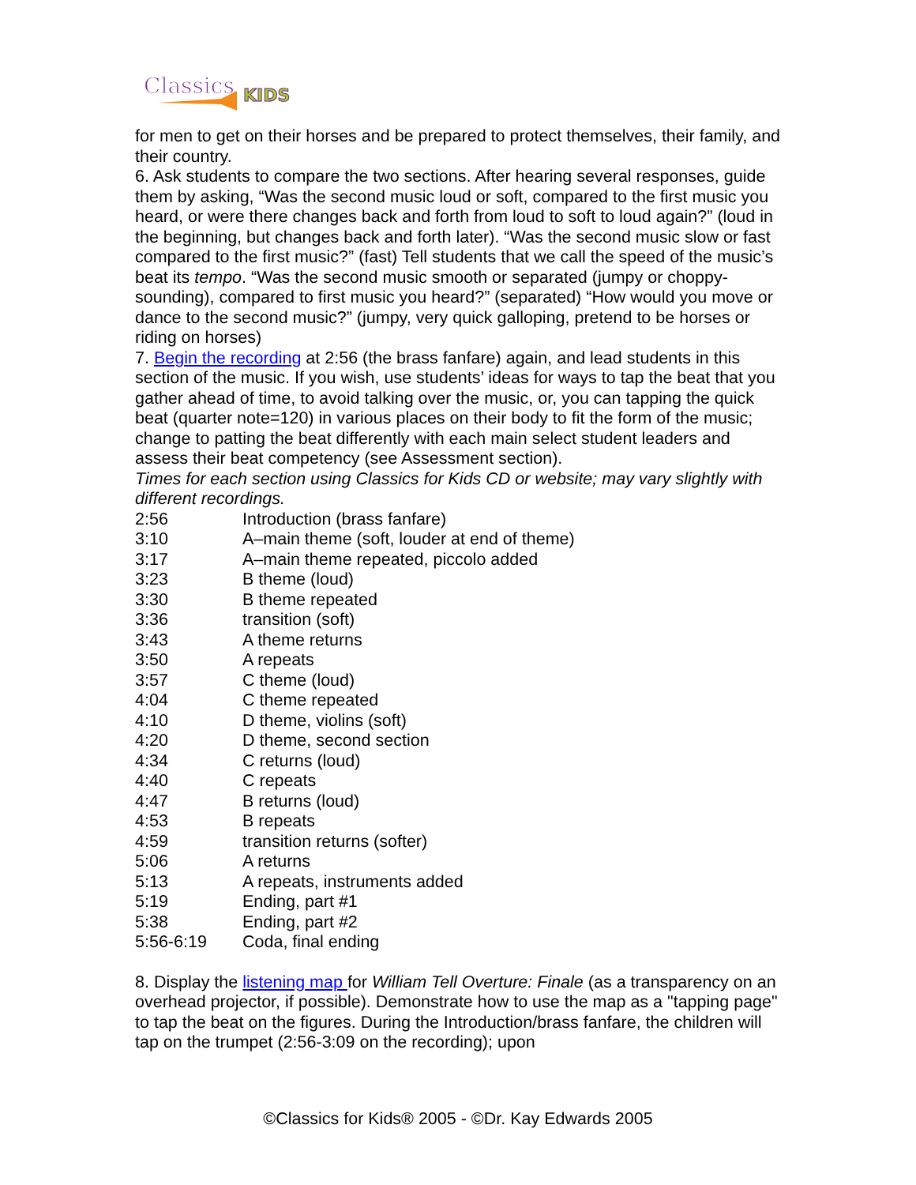Classics
KIDS
for men to get on their horses and be prepared to protect themselves, their family, and their country.
6. Ask students to compare the two sections. After hearing several responses, guide them by asking, “Was the second music loud or soft, compared to the first music you heard, or were there changes back and forth from loud to soft to loud again?” (loud in the beginning, but changes back and forth later). “Was the second music slow or fast compared to the first music?” (fast) Tell students that we call the speed of the music’s beat its tempo. “Was the second music smooth or separated (jumpy or choppy-sounding), compared to first music you heard?” (separated) “How would you move or dance to the second music?” (jumpy, very quick galloping, pretend to be horses or riding on horses)
7. Begin the recording at 2:56 (the brass fanfare) again, and lead students in this section of the music. If you wish, use students’ ideas for ways to tap the beat that you gather ahead of time, to avoid talking over the music, or, you can tapping the quick beat (quarter note=120) in various places on their body to fit the form of the music; change to patting the beat differently with each main select student leaders and assess their beat competency (see Assessment section).
Times for each section using Classics for Kids CD or website; may vary slightly with different recordings.
| 2:56 | Introduction (brass fanfare) |
| 3:10 | A–main theme (soft, louder at end of theme) |
| 3:17 | A–main theme repeated, piccolo added |
| 3:23 | B theme (loud) |
| 3:30 | B theme repeated |
| 3:36 | transition (soft) |
| 3:43 | A theme returns |
| 3:50 | A repeats |
| 3:57 | C theme (loud) |
| 4:04 | C theme repeated |
| 4:10 | D theme, violins (soft) |
| 4:20 | D theme, second section |
| 4:34 | C returns (loud) |
| 4:40 | C repeats |
| 4:47 | B returns (loud) |
| 4:53 | B repeats |
| 4:59 | transition returns (softer) |
| 5:06 | A returns |
| 5:13 | A repeats, instruments added |
| 5:19 | Ending, part #1 |
| 5:38 | Ending, part #2 |
| 5:56-6:19 | Coda, final ending |
8. Display the listening map for William Tell Overture: Finale (as a transparency on an overhead projector, if possible). Demonstrate how to use the map as a "tapping page" to tap the beat on the figures. During the Introduction/brass fanfare, the children will tap on the trumpet (2:56-3:09 on the recording); upon
©Classics for Kids® 2005 - ©Dr. Kay Edwards 2005